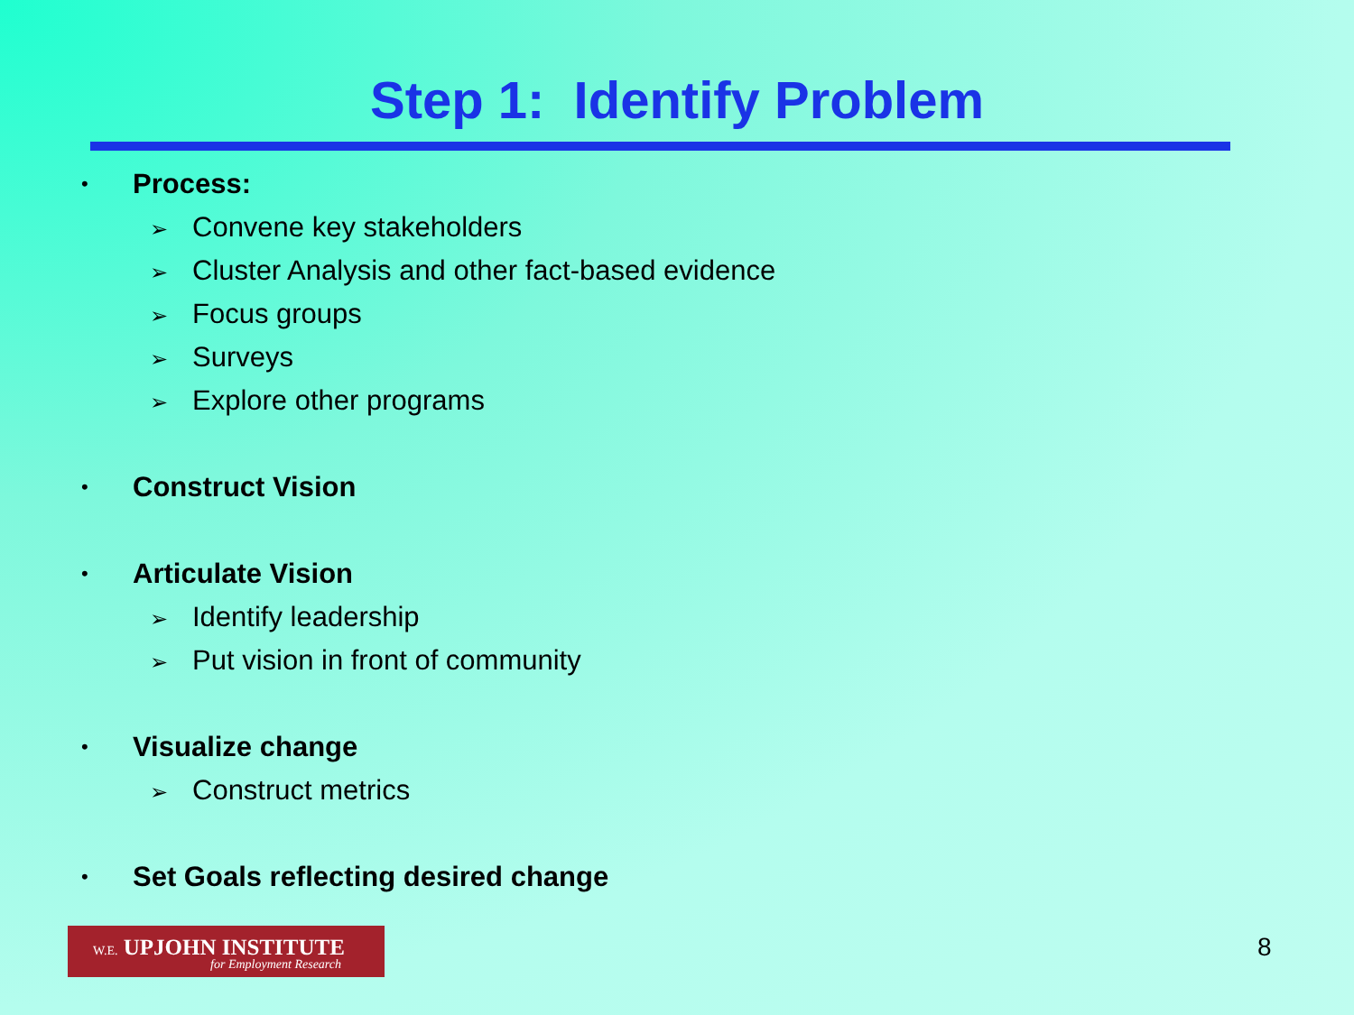Step 1: Identify Problem
• Process:
➢ Convene key stakeholders
➢ Cluster Analysis and other fact-based evidence
➢ Focus groups
➢ Surveys
➢ Explore other programs
• Construct Vision
• Articulate Vision
➢ Identify leadership
➢ Put vision in front of community
• Visualize change
➢ Construct metrics
• Set Goals reflecting desired change
W.E. UPJOHN INSTITUTE
for Employment Research
8